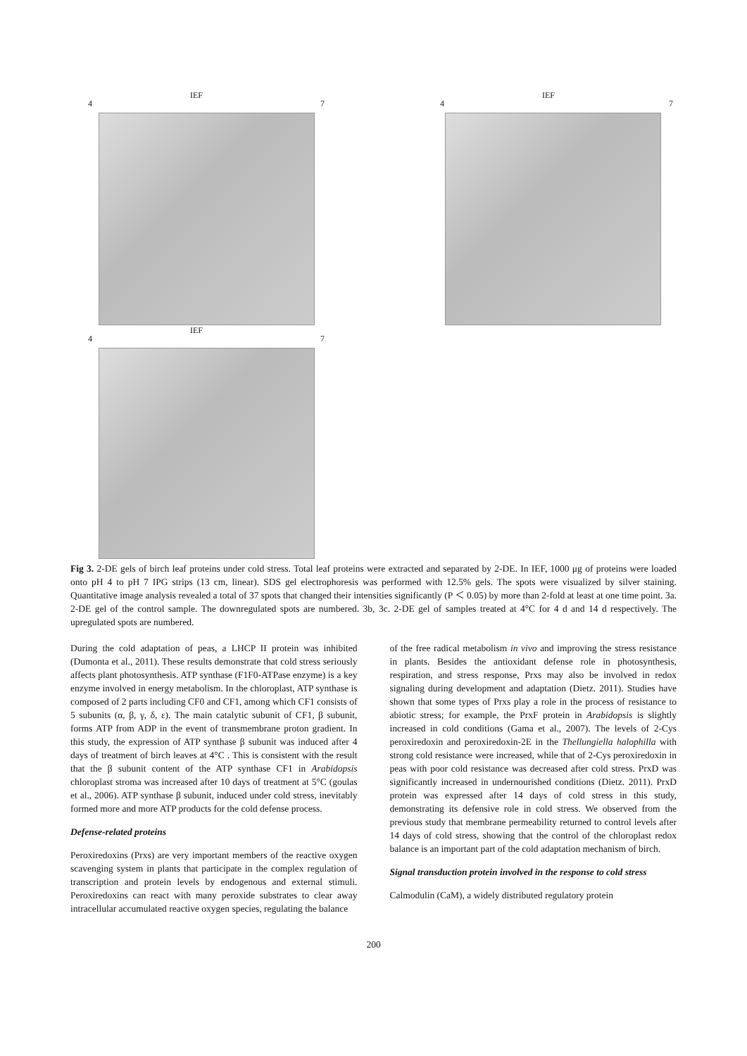IEF
4 7
IEF
4 7
IEF
4 7
Fig 3. 2-DE gels of birch leaf proteins under cold stress. Total leaf proteins were extracted and separated by 2-DE. In IEF, 1000 μg of proteins were loaded onto pH 4 to pH 7 IPG strips (13 cm, linear). SDS gel electrophoresis was performed with 12.5% gels. The spots were visualized by silver staining. Quantitative image analysis revealed a total of 37 spots that changed their intensities significantly (P ＜ 0.05) by more than 2-fold at least at one time point. 3a. 2-DE gel of the control sample. The downregulated spots are numbered. 3b, 3c. 2-DE gel of samples treated at 4°C for 4 d and 14 d respectively. The upregulated spots are numbered.
During the cold adaptation of peas, a LHCP II protein was inhibited (Dumonta et al., 2011). These results demonstrate that cold stress seriously affects plant photosynthesis. ATP synthase (F1F0-ATPase enzyme) is a key enzyme involved in energy metabolism. In the chloroplast, ATP synthase is composed of 2 parts including CF0 and CF1, among which CF1 consists of 5 subunits (α, β, γ, δ, ε). The main catalytic subunit of CF1, β subunit, forms ATP from ADP in the event of transmembrane proton gradient. In this study, the expression of ATP synthase β subunit was induced after 4 days of treatment of birch leaves at 4°C . This is consistent with the result that the β subunit content of the ATP synthase CF1 in Arabidopsis chloroplast stroma was increased after 10 days of treatment at 5°C (goulas et al., 2006). ATP synthase β subunit, induced under cold stress, inevitably formed more and more ATP products for the cold defense process.
Defense-related proteins
Peroxiredoxins (Prxs) are very important members of the reactive oxygen scavenging system in plants that participate in the complex regulation of transcription and protein levels by endogenous and external stimuli. Peroxiredoxins can react with many peroxide substrates to clear away intracellular accumulated reactive oxygen species, regulating the balance
of the free radical metabolism in vivo and improving the stress resistance in plants. Besides the antioxidant defense role in photosynthesis, respiration, and stress response, Prxs may also be involved in redox signaling during development and adaptation (Dietz. 2011). Studies have shown that some types of Prxs play a role in the process of resistance to abiotic stress; for example, the PrxF protein in Arabidopsis is slightly increased in cold conditions (Gama et al., 2007). The levels of 2-Cys peroxiredoxin and peroxiredoxin-2E in the Thellungiella halophilla with strong cold resistance were increased, while that of 2-Cys peroxiredoxin in peas with poor cold resistance was decreased after cold stress. PrxD was significantly increased in undernourished conditions (Dietz. 2011). PrxD protein was expressed after 14 days of cold stress in this study, demonstrating its defensive role in cold stress. We observed from the previous study that membrane permeability returned to control levels after 14 days of cold stress, showing that the control of the chloroplast redox balance is an important part of the cold adaptation mechanism of birch.
Signal transduction protein involved in the response to cold stress
Calmodulin (CaM), a widely distributed regulatory protein
200